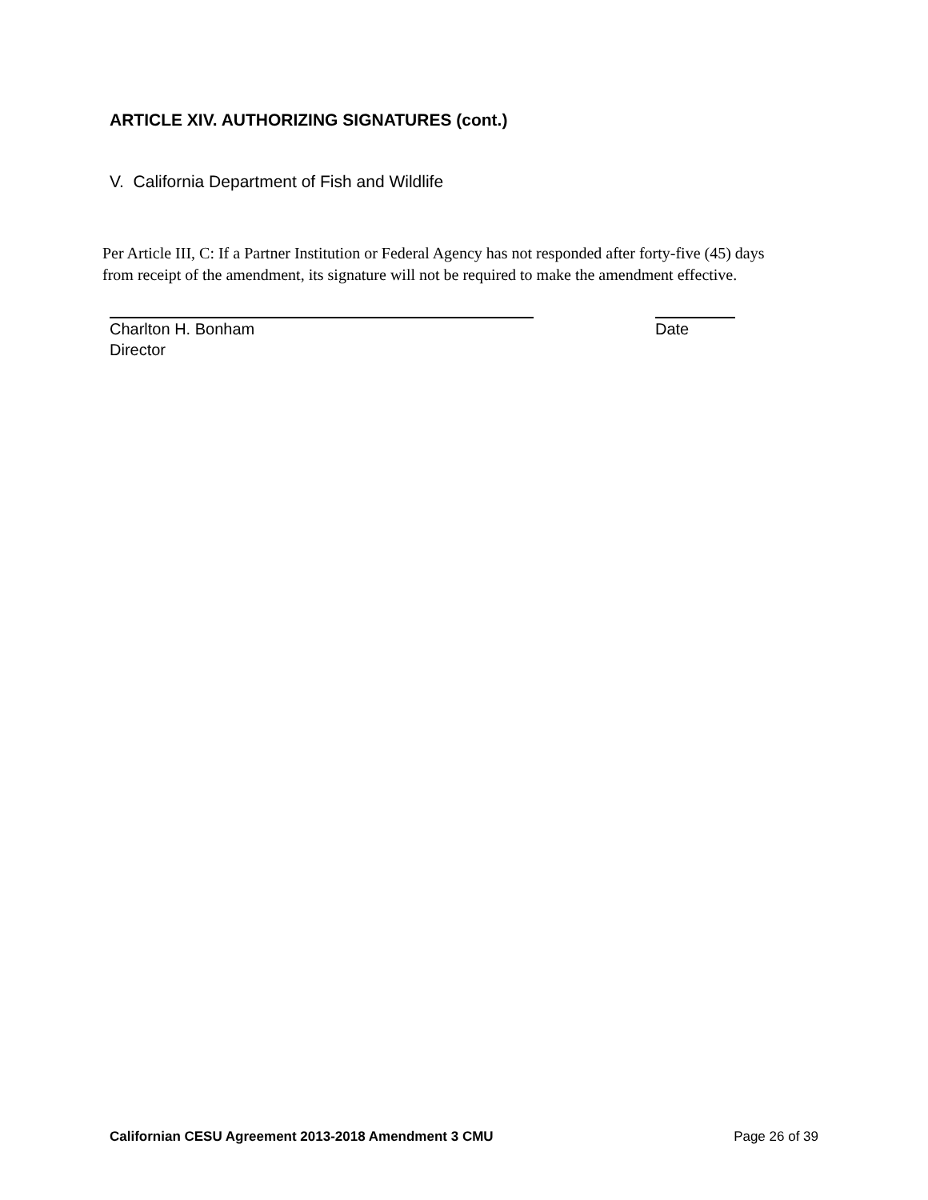ARTICLE XIV. AUTHORIZING SIGNATURES (cont.)
V. California Department of Fish and Wildlife
Per Article III, C: If a Partner Institution or Federal Agency has not responded after forty-five (45) days from receipt of the amendment, its signature will not be required to make the amendment effective.
Charlton H. Bonham Date
Director
Californian CESU Agreement 2013-2018 Amendment 3 CMU Page 26 of 39